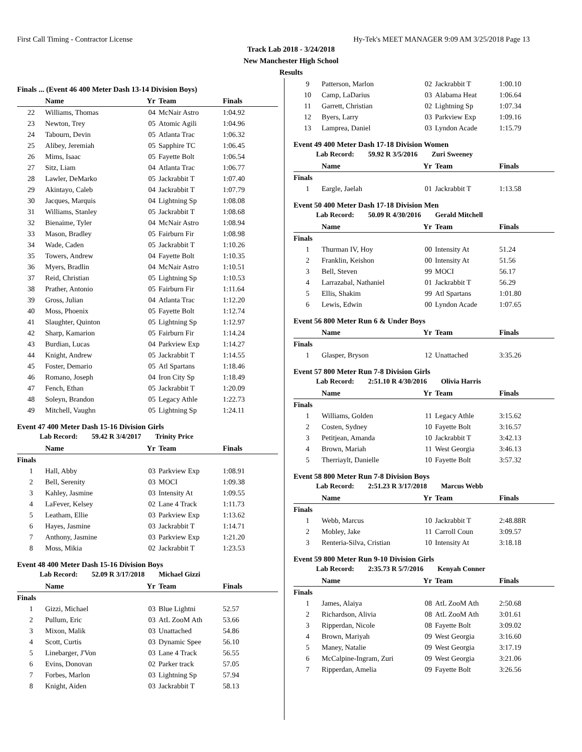First Call Timing - Contractor License Hy-Tek's MEET MANAGER 9:09 AM 3/25/2018 Page 13
Track Lab 2018 - 3/24/2018
New Manchester High School
Results
Finals ... (Event 46 400 Meter Dash 13-14 Division Boys)
| | Name | Yr | Team | Finals |
| --- | --- | --- | --- | --- |
| 22 | Williams, Thomas | 04 | McNair Astro | 1:04.92 |
| 23 | Newton, Trey | 05 | Atomic Agili | 1:04.96 |
| 24 | Tabourn, Devin | 05 | Atlanta Trac | 1:06.32 |
| 25 | Alibey, Jeremiah | 05 | Sapphire TC | 1:06.45 |
| 26 | Mims, Isaac | 05 | Fayette Bolt | 1:06.54 |
| 27 | Sitz, Liam | 04 | Atlanta Trac | 1:06.77 |
| 28 | Lawler, DeMarko | 05 | Jackrabbit T | 1:07.40 |
| 29 | Akintayo, Caleb | 04 | Jackrabbit T | 1:07.79 |
| 30 | Jacques, Marquis | 04 | Lightning Sp | 1:08.08 |
| 31 | Williams, Stanley | 05 | Jackrabbit T | 1:08.68 |
| 32 | Bienaime, Tyler | 04 | McNair Astro | 1:08.94 |
| 33 | Mason, Bradley | 05 | Fairburn Fir | 1:08.98 |
| 34 | Wade, Caden | 05 | Jackrabbit T | 1:10.26 |
| 35 | Towers, Andrew | 04 | Fayette Bolt | 1:10.35 |
| 36 | Myers, Bradlin | 04 | McNair Astro | 1:10.51 |
| 37 | Reid, Christian | 05 | Lightning Sp | 1:10.53 |
| 38 | Prather, Antonio | 05 | Fairburn Fir | 1:11.64 |
| 39 | Gross, Julian | 04 | Atlanta Trac | 1:12.20 |
| 40 | Moss, Phoenix | 05 | Fayette Bolt | 1:12.74 |
| 41 | Slaughter, Quinton | 05 | Lightning Sp | 1:12.97 |
| 42 | Sharp, Kamarion | 05 | Fairburn Fir | 1:14.24 |
| 43 | Burdian, Lucas | 04 | Parkview Exp | 1:14.27 |
| 44 | Knight, Andrew | 05 | Jackrabbit T | 1:14.55 |
| 45 | Foster, Demario | 05 | Atl Spartans | 1:18.46 |
| 46 | Romano, Joseph | 04 | Iron City Sp | 1:18.49 |
| 47 | Fench, Ethan | 05 | Jackrabbit T | 1:20.09 |
| 48 | Soleyn, Brandon | 05 | Legacy Athle | 1:22.73 |
| 49 | Mitchell, Vaughn | 05 | Lightning Sp | 1:24.11 |
Event 47 400 Meter Dash 15-16 Division Girls
Lab Record: 59.42 R 3/4/2017 Trinity Price
| | Name | Yr | Team | Finals |
| --- | --- | --- | --- | --- |
| Finals | | | | |
| 1 | Hall, Abby | 03 | Parkview Exp | 1:08.91 |
| 2 | Bell, Serenity | 03 | MOCI | 1:09.38 |
| 3 | Kahley, Jasmine | 03 | Intensity At | 1:09.55 |
| 4 | LaFever, Kelsey | 02 | Lane 4 Track | 1:11.73 |
| 5 | Leatham, Ellie | 03 | Parkview Exp | 1:13.62 |
| 6 | Hayes, Jasmine | 03 | Jackrabbit T | 1:14.71 |
| 7 | Anthony, Jasmine | 03 | Parkview Exp | 1:21.20 |
| 8 | Moss, Mikia | 02 | Jackrabbit T | 1:23.53 |
Event 48 400 Meter Dash 15-16 Division Boys
Lab Record: 52.09 R 3/17/2018 Michael Gizzi
| | Name | Yr | Team | Finals |
| --- | --- | --- | --- | --- |
| Finals | | | | |
| 1 | Gizzi, Michael | 03 | Blue Lightni | 52.57 |
| 2 | Pullum, Eric | 03 | AtL ZooM Ath | 53.66 |
| 3 | Mixon, Malik | 03 | Unattached | 54.86 |
| 4 | Scott, Curtis | 03 | Dynamic Spee | 56.10 |
| 5 | Linebarger, J'Von | 03 | Lane 4 Track | 56.55 |
| 6 | Evins, Donovan | 02 | Parker track | 57.05 |
| 7 | Forbes, Marlon | 03 | Lightning Sp | 57.94 |
| 8 | Knight, Aiden | 03 | Jackrabbit T | 58.13 |
| 9 | Patterson, Marlon | 02 | Jackrabbit T | 1:00.10 |
| 10 | Camp, LaDarius | 03 | Alabama Heat | 1:06.64 |
| 11 | Garrett, Christian | 02 | Lightning Sp | 1:07.34 |
| 12 | Byers, Larry | 03 | Parkview Exp | 1:09.16 |
| 13 | Lamprea, Daniel | 03 | Lyndon Acade | 1:15.79 |
Event 49 400 Meter Dash 17-18 Division Women
Lab Record: 59.92 R 3/5/2016 Zuri Sweeney
| | Name | Yr | Team | Finals |
| --- | --- | --- | --- | --- |
| Finals | | | | |
| 1 | Eargle, Jaelah | 01 | Jackrabbit T | 1:13.58 |
Event 50 400 Meter Dash 17-18 Division Men
Lab Record: 50.09 R 4/30/2016 Gerald Mitchell
| | Name | Yr | Team | Finals |
| --- | --- | --- | --- | --- |
| Finals | | | | |
| 1 | Thurman IV, Hoy | 00 | Intensity At | 51.24 |
| 2 | Franklin, Keishon | 00 | Intensity At | 51.56 |
| 3 | Bell, Steven | 99 | MOCI | 56.17 |
| 4 | Larrazabal, Nathaniel | 01 | Jackrabbit T | 56.29 |
| 5 | Ellis, Shakim | 99 | Atl Spartans | 1:01.80 |
| 6 | Lewis, Edwin | 00 | Lyndon Acade | 1:07.65 |
Event 56 800 Meter Run 6 & Under Boys
| | Name | Yr | Team | Finals |
| --- | --- | --- | --- | --- |
| Finals | | | | |
| 1 | Glasper, Bryson | 12 | Unattached | 3:35.26 |
Event 57 800 Meter Run 7-8 Division Girls
Lab Record: 2:51.10 R 4/30/2016 Olivia Harris
| | Name | Yr | Team | Finals |
| --- | --- | --- | --- | --- |
| Finals | | | | |
| 1 | Williams, Golden | 11 | Legacy Athle | 3:15.62 |
| 2 | Costen, Sydney | 10 | Fayette Bolt | 3:16.57 |
| 3 | Petitjean, Amanda | 10 | Jackrabbit T | 3:42.13 |
| 4 | Brown, Mariah | 11 | West Georgia | 3:46.13 |
| 5 | Therriaylt, Danielle | 10 | Fayette Bolt | 3:57.32 |
Event 58 800 Meter Run 7-8 Division Boys
Lab Record: 2:51.23 R 3/17/2018 Marcus Webb
| | Name | Yr | Team | Finals |
| --- | --- | --- | --- | --- |
| Finals | | | | |
| 1 | Webb, Marcus | 10 | Jackrabbit T | 2:48.88R |
| 2 | Mobley, Jake | 11 | Carroll Coun | 3:09.57 |
| 3 | Renteria-Silva, Cristian | 10 | Intensity At | 3:18.18 |
Event 59 800 Meter Run 9-10 Division Girls
Lab Record: 2:35.73 R 5/7/2016 Kenyah Conner
| | Name | Yr | Team | Finals |
| --- | --- | --- | --- | --- |
| Finals | | | | |
| 1 | James, Alaiya | 08 | AtL ZooM Ath | 2:50.68 |
| 2 | Richardson, Alivia | 08 | AtL ZooM Ath | 3:01.61 |
| 3 | Ripperdan, Nicole | 08 | Fayette Bolt | 3:09.02 |
| 4 | Brown, Mariyah | 09 | West Georgia | 3:16.60 |
| 5 | Maney, Natalie | 09 | West Georgia | 3:17.19 |
| 6 | McCalpine-Ingram, Zuri | 09 | West Georgia | 3:21.06 |
| 7 | Ripperdan, Amelia | 09 | Fayette Bolt | 3:26.56 |